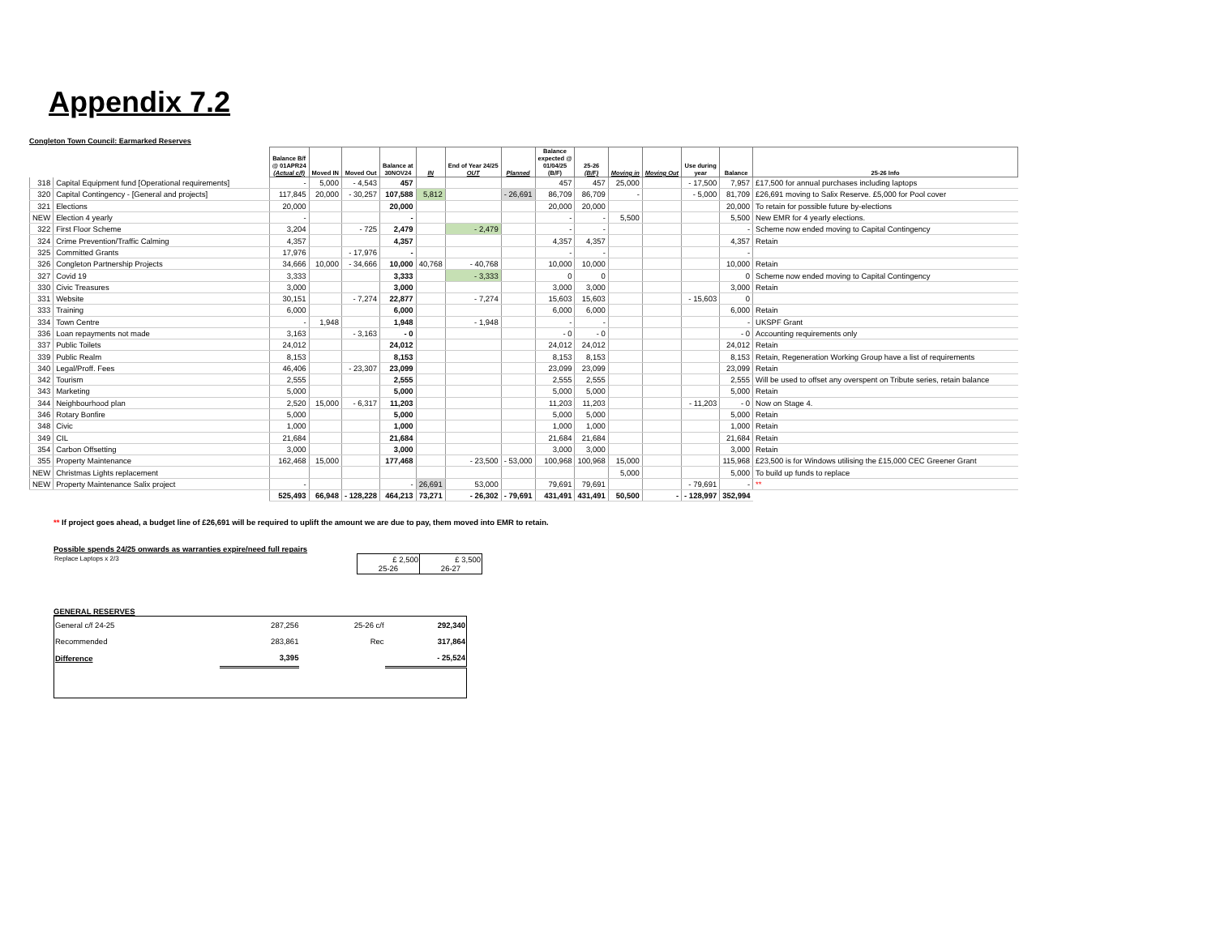Appendix 7.2
Congleton Town Council: Earmarked Reserves
| | | Balance B/f @ 01APR24 (Actual c/f) | Moved IN | Moved Out | Balance at 30NOV24 | IN | End of Year 24/25 OUT | Planned | Balance expected @ 01/04/25 (B/F) | 25-26 (B/F) | Moving in | Moving Out | Use during year | Balance | 25-26 Info |
| --- | --- | --- | --- | --- | --- | --- | --- | --- | --- | --- | --- | --- | --- | --- | --- |
| 318 | Capital Equipment fund [Operational requirements] | - | 5,000 | - 4,543 | 457 | | | | 457 | 457 | 25,000 | | - 17,500 | 7,957 | £17,500 for annual purchases including laptops |
| 320 | Capital Contingency - [General and projects] | 117,845 | 20,000 | - 30,257 | 107,588 | 5,812 | | - 26,691 | 86,709 | 86,709 | - | | - 5,000 | 81,709 | £26,691 moving to Salix Reserve. £5,000 for Pool cover |
| 321 | Elections | 20,000 | | | 20,000 | | | | 20,000 | 20,000 | | | | 20,000 | To retain for possible future by-elections |
| NEW | Election 4 yearly | - | | | - | | | | - | - | 5,500 | | | 5,500 | New EMR for 4 yearly elections. |
| 322 | First Floor Scheme | 3,204 | | - 725 | 2,479 | | - 2,479 | | - | - | | | | - | Scheme now ended moving to Capital Contingency |
| 324 | Crime Prevention/Traffic Calming | 4,357 | | | 4,357 | | | | 4,357 | 4,357 | | | | 4,357 | Retain |
| 325 | Committed Grants | 17,976 | | - 17,976 | - | | | | - | - | | | | - | |
| 326 | Congleton Partnership Projects | 34,666 | 10,000 | - 34,666 | 10,000 | 40,768 | - 40,768 | | 10,000 | 10,000 | | | | 10,000 | Retain |
| 327 | Covid 19 | 3,333 | | | 3,333 | | - 3,333 | | 0 | 0 | | | | 0 | Scheme now ended moving to Capital Contingency |
| 330 | Civic Treasures | 3,000 | | | 3,000 | | | | 3,000 | 3,000 | | | | 3,000 | Retain |
| 331 | Website | 30,151 | | - 7,274 | 22,877 | | - 7,274 | | 15,603 | 15,603 | | | - 15,603 | 0 | |
| 333 | Training | 6,000 | | | 6,000 | | | | 6,000 | 6,000 | | | | 6,000 | Retain |
| 334 | Town Centre | - | 1,948 | | 1,948 | | - 1,948 | | - | - | | | | - | UKSPF Grant |
| 336 | Loan repayments not made | 3,163 | | - 3,163 | - 0 | | | | - 0 | - 0 | | | | - 0 | Accounting requirements only |
| 337 | Public Toilets | 24,012 | | | 24,012 | | | | 24,012 | 24,012 | | | | 24,012 | Retain |
| 339 | Public Realm | 8,153 | | | 8,153 | | | | 8,153 | 8,153 | | | | 8,153 | Retain, Regeneration Working Group have a list of requirements |
| 340 | Legal/Proff. Fees | 46,406 | | - 23,307 | 23,099 | | | | 23,099 | 23,099 | | | | 23,099 | Retain |
| 342 | Tourism | 2,555 | | | 2,555 | | | | 2,555 | 2,555 | | | | 2,555 | Will be used to offset any overspent on Tribute series, retain balance |
| 343 | Marketing | 5,000 | | | 5,000 | | | | 5,000 | 5,000 | | | | 5,000 | Retain |
| 344 | Neighbourhood plan | 2,520 | 15,000 | - 6,317 | 11,203 | | | | 11,203 | 11,203 | | | - 11,203 | - 0 | Now on Stage 4. |
| 346 | Rotary Bonfire | 5,000 | | | 5,000 | | | | 5,000 | 5,000 | | | | 5,000 | Retain |
| 348 | Civic | 1,000 | | | 1,000 | | | | 1,000 | 1,000 | | | | 1,000 | Retain |
| 349 | CIL | 21,684 | | | 21,684 | | | | 21,684 | 21,684 | | | | 21,684 | Retain |
| 354 | Carbon Offsetting | 3,000 | | | 3,000 | | | | 3,000 | 3,000 | | | | 3,000 | Retain |
| 355 | Property Maintenance | 162,468 | 15,000 | | 177,468 | | - 23,500 | - 53,000 | 100,968 | 100,968 | 15,000 | | | 115,968 | £23,500 is for Windows utilising the £15,000 CEC Greener Grant |
| NEW | Christmas Lights replacement | | | | | | | | | | 5,000 | | | 5,000 | To build up funds to replace |
| NEW | Property Maintenance Salix project | - | | | - | 26,691 | 53,000 | | 79,691 | 79,691 | | | - 79,691 | - | ** |
| | | 525,493 | 66,948 | - 128,228 | 464,213 | 73,271 | - 26,302 | - 79,691 | 431,491 | 431,491 | 50,500 | - | - 128,997 | 352,994 | |
** If project goes ahead, a budget line of £26,691 will be required to uplift the amount we are due to pay, them moved into EMR to retain.
Possible spends 24/25 onwards as warranties expire/need full repairs
| Replace Laptops x 2/3 | £ 2,500 25-26 | £ 3,500 26-27 |
GENERAL RESERVES
| General c/f 24-25 | 287,256 | 25-26 c/f | 292,340 |
| Recommended | 283,861 | Rec | 317,864 |
| Difference | 3,395 | | - 25,524 |